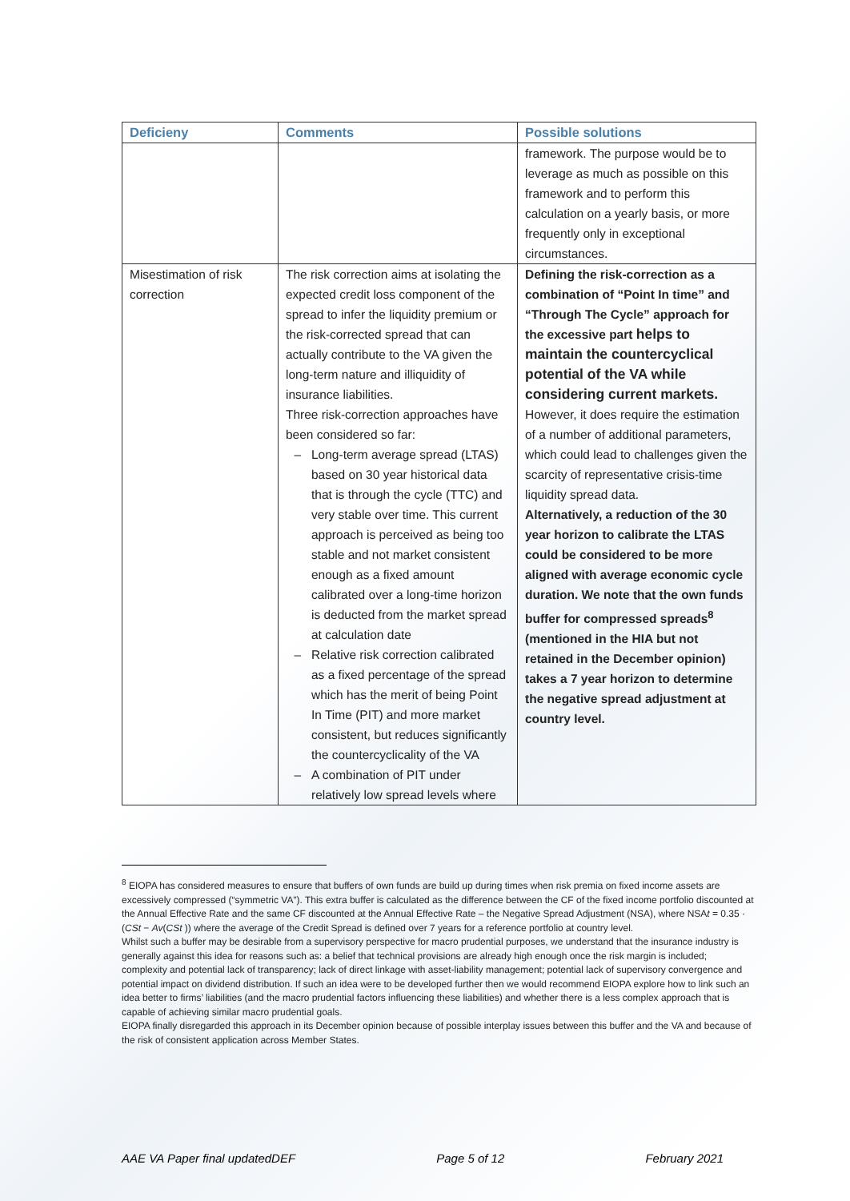| Deficieny | Comments | Possible solutions |
| --- | --- | --- |
| | | framework. The purpose would be to leverage as much as possible on this framework and to perform this calculation on a yearly basis, or more frequently only in exceptional circumstances. |
| Misestimation of risk correction | The risk correction aims at isolating the expected credit loss component of the spread to infer the liquidity premium or the risk-corrected spread that can actually contribute to the VA given the long-term nature and illiquidity of insurance liabilities. Three risk-correction approaches have been considered so far: Long-term average spread (LTAS) based on 30 year historical data that is through the cycle (TTC) and very stable over time. This current approach is perceived as being too stable and not market consistent enough as a fixed amount calibrated over a long-time horizon is deducted from the market spread at calculation date Relative risk correction calibrated as a fixed percentage of the spread which has the merit of being Point In Time (PIT) and more market consistent, but reduces significantly the countercyclicality of the VA A combination of PIT under relatively low spread levels where | Defining the risk-correction as a combination of “Point In time” and “Through The Cycle” approach for the excessive part helps to maintain the countercyclical potential of the VA while considering current markets. However, it does require the estimation of a number of additional parameters, which could lead to challenges given the scarcity of representative crisis-time liquidity spread data. Alternatively, a reduction of the 30 year horizon to calibrate the LTAS could be considered to be more aligned with average economic cycle duration. We note that the own funds buffer for compressed spreads<sup>8</sup> (mentioned in the HIA but not retained in the December opinion) takes a 7 year horizon to determine the negative spread adjustment at country level. |
<sup>8</sup> EIOPA has considered measures to ensure that buffers of own funds are build up during times when risk premia on fixed income assets are excessively compressed (“symmetric VA”). This extra buffer is calculated as the difference between the CF of the fixed income portfolio discounted at the Annual Effective Rate and the same CF discounted at the Annual Effective Rate – the Negative Spread Adjustment (NSA), where NSAt = 0.35 · (CSt − Av(CSt )) where the average of the Credit Spread is defined over 7 years for a reference portfolio at country level.
Whilst such a buffer may be desirable from a supervisory perspective for macro prudential purposes, we understand that the insurance industry is generally against this idea for reasons such as: a belief that technical provisions are already high enough once the risk margin is included; complexity and potential lack of transparency; lack of direct linkage with asset-liability management; potential lack of supervisory convergence and potential impact on dividend distribution. If such an idea were to be developed further then we would recommend EIOPA explore how to link such an idea better to firms’ liabilities (and the macro prudential factors influencing these liabilities) and whether there is a less complex approach that is capable of achieving similar macro prudential goals.
EIOPA finally disregarded this approach in its December opinion because of possible interplay issues between this buffer and the VA and because of the risk of consistent application across Member States.
AAE VA Paper final updatedDEF Page 5 of 12 February 2021